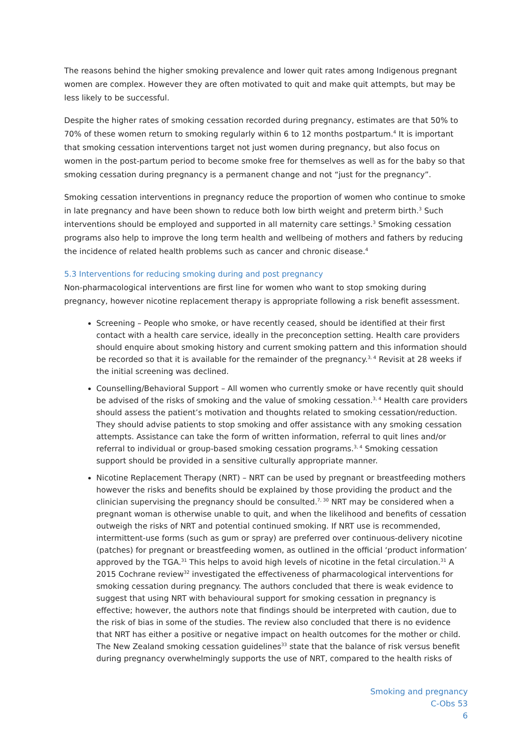The reasons behind the higher smoking prevalence and lower quit rates among Indigenous pregnant women are complex. However they are often motivated to quit and make quit attempts, but may be less likely to be successful.
Despite the higher rates of smoking cessation recorded during pregnancy, estimates are that 50% to 70% of these women return to smoking regularly within 6 to 12 months postpartum.<sup>4</sup> It is important that smoking cessation interventions target not just women during pregnancy, but also focus on women in the post-partum period to become smoke free for themselves as well as for the baby so that smoking cessation during pregnancy is a permanent change and not “just for the pregnancy”.
Smoking cessation interventions in pregnancy reduce the proportion of women who continue to smoke in late pregnancy and have been shown to reduce both low birth weight and preterm birth.<sup>3</sup> Such interventions should be employed and supported in all maternity care settings.<sup>3</sup> Smoking cessation programs also help to improve the long term health and wellbeing of mothers and fathers by reducing the incidence of related health problems such as cancer and chronic disease.<sup>4</sup>
5.3 Interventions for reducing smoking during and post pregnancy
Non-pharmacological interventions are first line for women who want to stop smoking during pregnancy, however nicotine replacement therapy is appropriate following a risk benefit assessment.
Screening – People who smoke, or have recently ceased, should be identified at their first contact with a health care service, ideally in the preconception setting. Health care providers should enquire about smoking history and current smoking pattern and this information should be recorded so that it is available for the remainder of the pregnancy.<sup>3, 4</sup> Revisit at 28 weeks if the initial screening was declined.
Counselling/Behavioral Support – All women who currently smoke or have recently quit should be advised of the risks of smoking and the value of smoking cessation.<sup>3, 4</sup> Health care providers should assess the patient’s motivation and thoughts related to smoking cessation/reduction. They should advise patients to stop smoking and offer assistance with any smoking cessation attempts. Assistance can take the form of written information, referral to quit lines and/or referral to individual or group-based smoking cessation programs.<sup>3, 4</sup> Smoking cessation support should be provided in a sensitive culturally appropriate manner.
Nicotine Replacement Therapy (NRT) – NRT can be used by pregnant or breastfeeding mothers however the risks and benefits should be explained by those providing the product and the clinician supervising the pregnancy should be consulted.<sup>7, 30</sup> NRT may be considered when a pregnant woman is otherwise unable to quit, and when the likelihood and benefits of cessation outweigh the risks of NRT and potential continued smoking. If NRT use is recommended, intermittent-use forms (such as gum or spray) are preferred over continuous-delivery nicotine (patches) for pregnant or breastfeeding women, as outlined in the official ‘product information’ approved by the TGA.<sup>31</sup> This helps to avoid high levels of nicotine in the fetal circulation.<sup>31</sup> A 2015 Cochrane review<sup>32</sup> investigated the effectiveness of pharmacological interventions for smoking cessation during pregnancy. The authors concluded that there is weak evidence to suggest that using NRT with behavioural support for smoking cessation in pregnancy is effective; however, the authors note that findings should be interpreted with caution, due to the risk of bias in some of the studies. The review also concluded that there is no evidence that NRT has either a positive or negative impact on health outcomes for the mother or child.
The New Zealand smoking cessation guidelines<sup>33</sup> state that the balance of risk versus benefit during pregnancy overwhelmingly supports the use of NRT, compared to the health risks of
Smoking and pregnancy
C-Obs 53
6